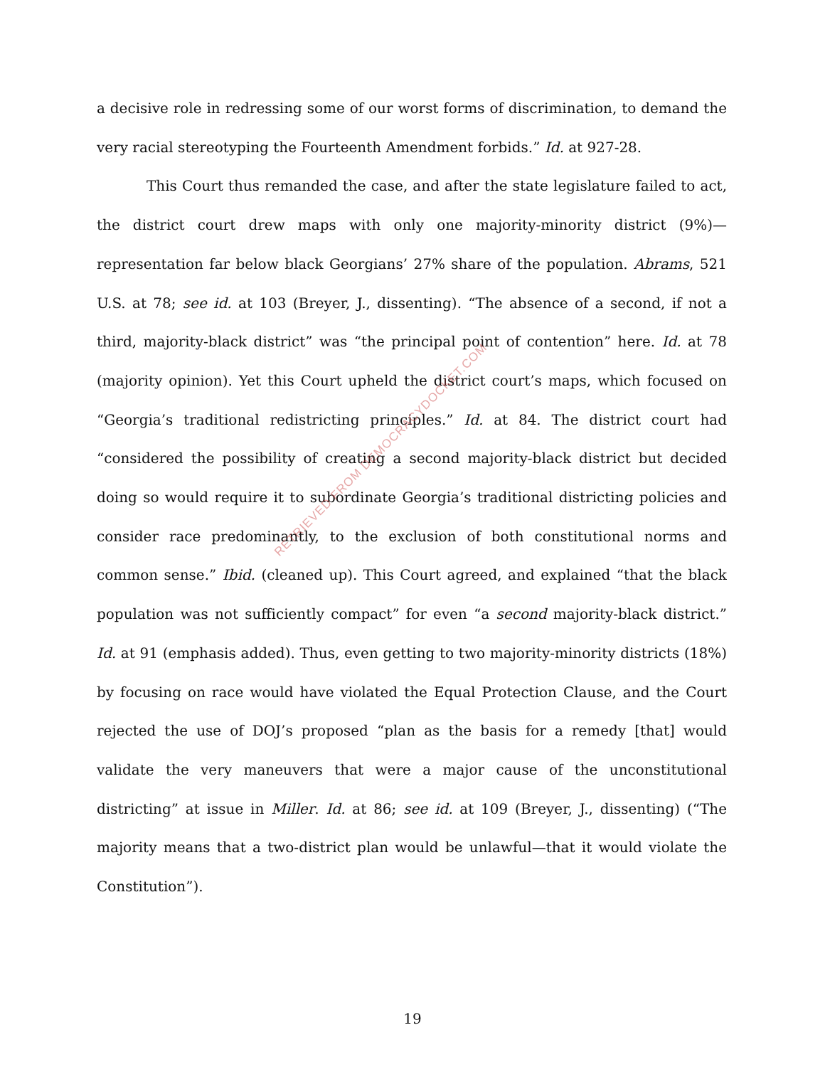a decisive role in redressing some of our worst forms of discrimination, to demand the very racial stereotyping the Fourteenth Amendment forbids.” Id. at 927-28.
This Court thus remanded the case, and after the state legislature failed to act, the district court drew maps with only one majority-minority district (9%)—representation far below black Georgians’ 27% share of the population. Abrams, 521 U.S. at 78; see id. at 103 (Breyer, J., dissenting). “The absence of a second, if not a third, majority-black district” was “the principal point of contention” here. Id. at 78 (majority opinion). Yet this Court upheld the district court’s maps, which focused on “Georgia’s traditional redistricting principles.” Id. at 84. The district court had “considered the possibility of creating a second majority-black district but decided doing so would require it to subordinate Georgia’s traditional districting policies and consider race predominantly, to the exclusion of both constitutional norms and common sense.” Ibid. (cleaned up). This Court agreed, and explained “that the black population was not sufficiently compact” for even “a second majority-black district.” Id. at 91 (emphasis added). Thus, even getting to two majority-minority districts (18%) by focusing on race would have violated the Equal Protection Clause, and the Court rejected the use of DOJ’s proposed “plan as the basis for a remedy [that] would validate the very maneuvers that were a major cause of the unconstitutional districting” at issue in Miller. Id. at 86; see id. at 109 (Breyer, J., dissenting) (“The majority means that a two-district plan would be unlawful—that it would violate the Constitution”).
RETRIEVED FROM DEMOCRACYDOCKET.COM
19